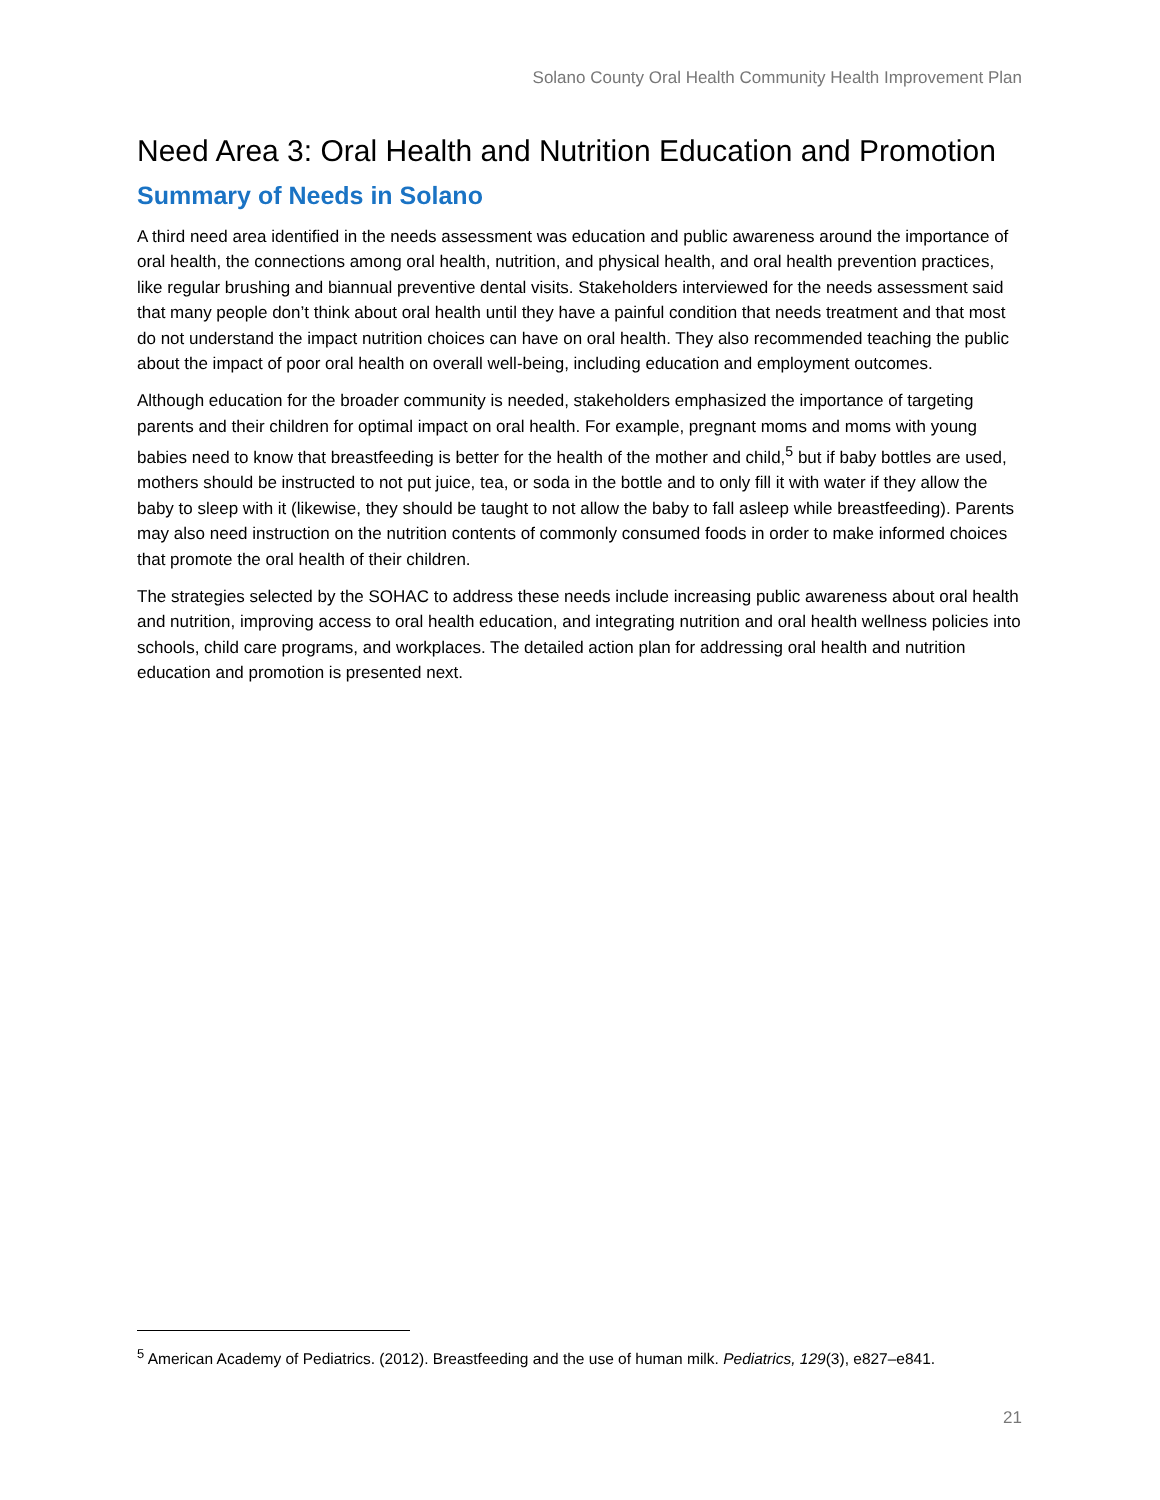Solano County Oral Health Community Health Improvement Plan
Need Area 3: Oral Health and Nutrition Education and Promotion
Summary of Needs in Solano
A third need area identified in the needs assessment was education and public awareness around the importance of oral health, the connections among oral health, nutrition, and physical health, and oral health prevention practices, like regular brushing and biannual preventive dental visits. Stakeholders interviewed for the needs assessment said that many people don’t think about oral health until they have a painful condition that needs treatment and that most do not understand the impact nutrition choices can have on oral health. They also recommended teaching the public about the impact of poor oral health on overall well-being, including education and employment outcomes.
Although education for the broader community is needed, stakeholders emphasized the importance of targeting parents and their children for optimal impact on oral health. For example, pregnant moms and moms with young babies need to know that breastfeeding is better for the health of the mother and child,<sup>5</sup> but if baby bottles are used, mothers should be instructed to not put juice, tea, or soda in the bottle and to only fill it with water if they allow the baby to sleep with it (likewise, they should be taught to not allow the baby to fall asleep while breastfeeding). Parents may also need instruction on the nutrition contents of commonly consumed foods in order to make informed choices that promote the oral health of their children.
The strategies selected by the SOHAC to address these needs include increasing public awareness about oral health and nutrition, improving access to oral health education, and integrating nutrition and oral health wellness policies into schools, child care programs, and workplaces. The detailed action plan for addressing oral health and nutrition education and promotion is presented next.
<sup>5</sup> American Academy of Pediatrics. (2012). Breastfeeding and the use of human milk. Pediatrics, 129(3), e827–e841.
21